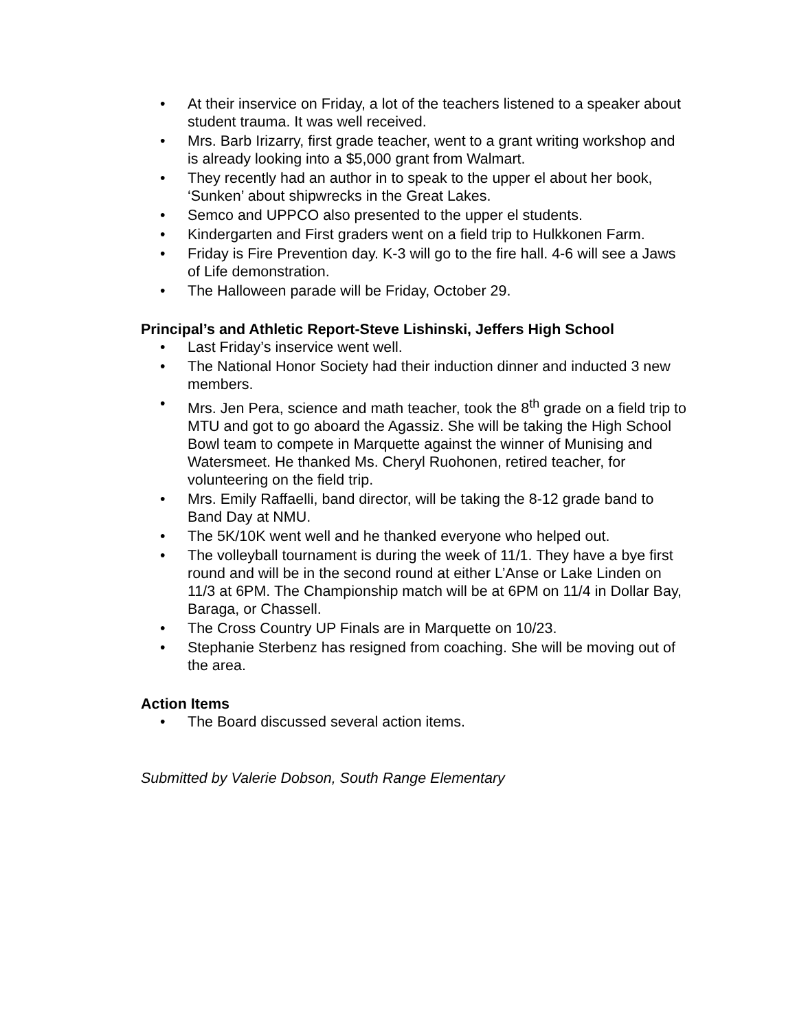• At their inservice on Friday, a lot of the teachers listened to a speaker about student trauma. It was well received.
• Mrs. Barb Irizarry, first grade teacher, went to a grant writing workshop and is already looking into a $5,000 grant from Walmart.
• They recently had an author in to speak to the upper el about her book, ‘Sunken’ about shipwrecks in the Great Lakes.
• Semco and UPPCO also presented to the upper el students.
• Kindergarten and First graders went on a field trip to Hulkkonen Farm.
• Friday is Fire Prevention day. K-3 will go to the fire hall. 4-6 will see a Jaws of Life demonstration.
• The Halloween parade will be Friday, October 29.
Principal’s and Athletic Report-Steve Lishinski, Jeffers High School
• Last Friday’s inservice went well.
• The National Honor Society had their induction dinner and inducted 3 new members.
• Mrs. Jen Pera, science and math teacher, took the 8<sup>th</sup> grade on a field trip to MTU and got to go aboard the Agassiz. She will be taking the High School Bowl team to compete in Marquette against the winner of Munising and Watersmeet. He thanked Ms. Cheryl Ruohonen, retired teacher, for volunteering on the field trip.
• Mrs. Emily Raffaelli, band director, will be taking the 8-12 grade band to Band Day at NMU.
• The 5K/10K went well and he thanked everyone who helped out.
• The volleyball tournament is during the week of 11/1. They have a bye first round and will be in the second round at either L’Anse or Lake Linden on 11/3 at 6PM. The Championship match will be at 6PM on 11/4 in Dollar Bay, Baraga, or Chassell.
• The Cross Country UP Finals are in Marquette on 10/23.
• Stephanie Sterbenz has resigned from coaching. She will be moving out of the area.
Action Items
• The Board discussed several action items.
Submitted by Valerie Dobson, South Range Elementary